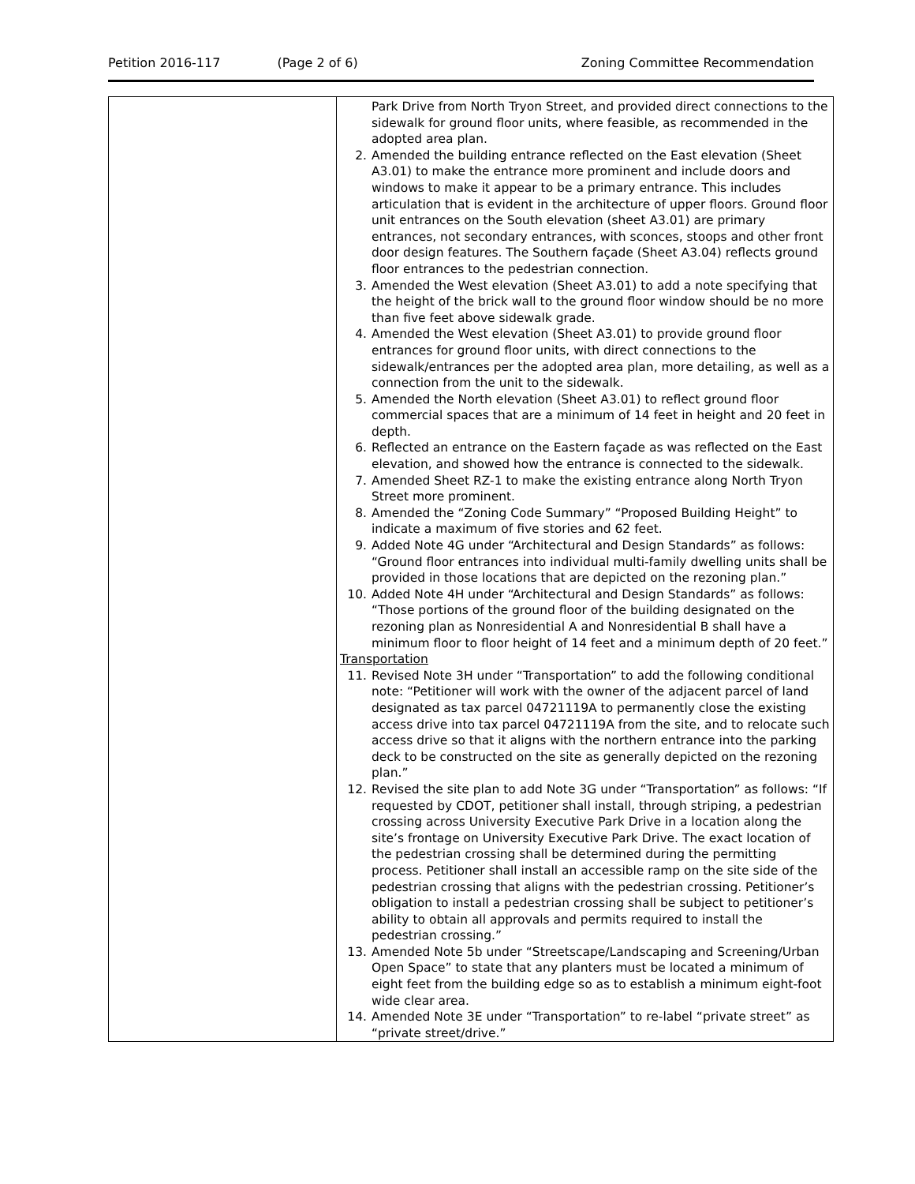Petition 2016-117 (Page 2 of 6) Zoning Committee Recommendation
| | Park Drive from North Tryon Street, and provided direct connections to the sidewalk for ground floor units, where feasible, as recommended in the adopted area plan. 2. Amended the building entrance reflected on the East elevation (Sheet A3.01) to make the entrance more prominent and include doors and windows to make it appear to be a primary entrance. This includes articulation that is evident in the architecture of upper floors. Ground floor unit entrances on the South elevation (sheet A3.01) are primary entrances, not secondary entrances, with sconces, stoops and other front door design features. The Southern façade (Sheet A3.04) reflects ground floor entrances to the pedestrian connection. 3. Amended the West elevation (Sheet A3.01) to add a note specifying that the height of the brick wall to the ground floor window should be no more than five feet above sidewalk grade. 4. Amended the West elevation (Sheet A3.01) to provide ground floor entrances for ground floor units, with direct connections to the sidewalk/entrances per the adopted area plan, more detailing, as well as a connection from the unit to the sidewalk. 5. Amended the North elevation (Sheet A3.01) to reflect ground floor commercial spaces that are a minimum of 14 feet in height and 20 feet in depth. 6. Reflected an entrance on the Eastern façade as was reflected on the East elevation, and showed how the entrance is connected to the sidewalk. 7. Amended Sheet RZ-1 to make the existing entrance along North Tryon Street more prominent. 8. Amended the “Zoning Code Summary” “Proposed Building Height” to indicate a maximum of five stories and 62 feet. 9. Added Note 4G under “Architectural and Design Standards” as follows: “Ground floor entrances into individual multi-family dwelling units shall be provided in those locations that are depicted on the rezoning plan.” 10. Added Note 4H under “Architectural and Design Standards” as follows: “Those portions of the ground floor of the building designated on the rezoning plan as Nonresidential A and Nonresidential B shall have a minimum floor to floor height of 14 feet and a minimum depth of 20 feet.” Transportation 11. Revised Note 3H under “Transportation” to add the following conditional note: “Petitioner will work with the owner of the adjacent parcel of land designated as tax parcel 04721119A to permanently close the existing access drive into tax parcel 04721119A from the site, and to relocate such access drive so that it aligns with the northern entrance into the parking deck to be constructed on the site as generally depicted on the rezoning plan.” 12. Revised the site plan to add Note 3G under “Transportation” as follows: “If requested by CDOT, petitioner shall install, through striping, a pedestrian crossing across University Executive Park Drive in a location along the site’s frontage on University Executive Park Drive. The exact location of the pedestrian crossing shall be determined during the permitting process. Petitioner shall install an accessible ramp on the site side of the pedestrian crossing that aligns with the pedestrian crossing. Petitioner’s obligation to install a pedestrian crossing shall be subject to petitioner’s ability to obtain all approvals and permits required to install the pedestrian crossing.” 13. Amended Note 5b under “Streetscape/Landscaping and Screening/Urban Open Space” to state that any planters must be located a minimum of eight feet from the building edge so as to establish a minimum eight-foot wide clear area. 14. Amended Note 3E under “Transportation” to re-label “private street” as “private street/drive.” |